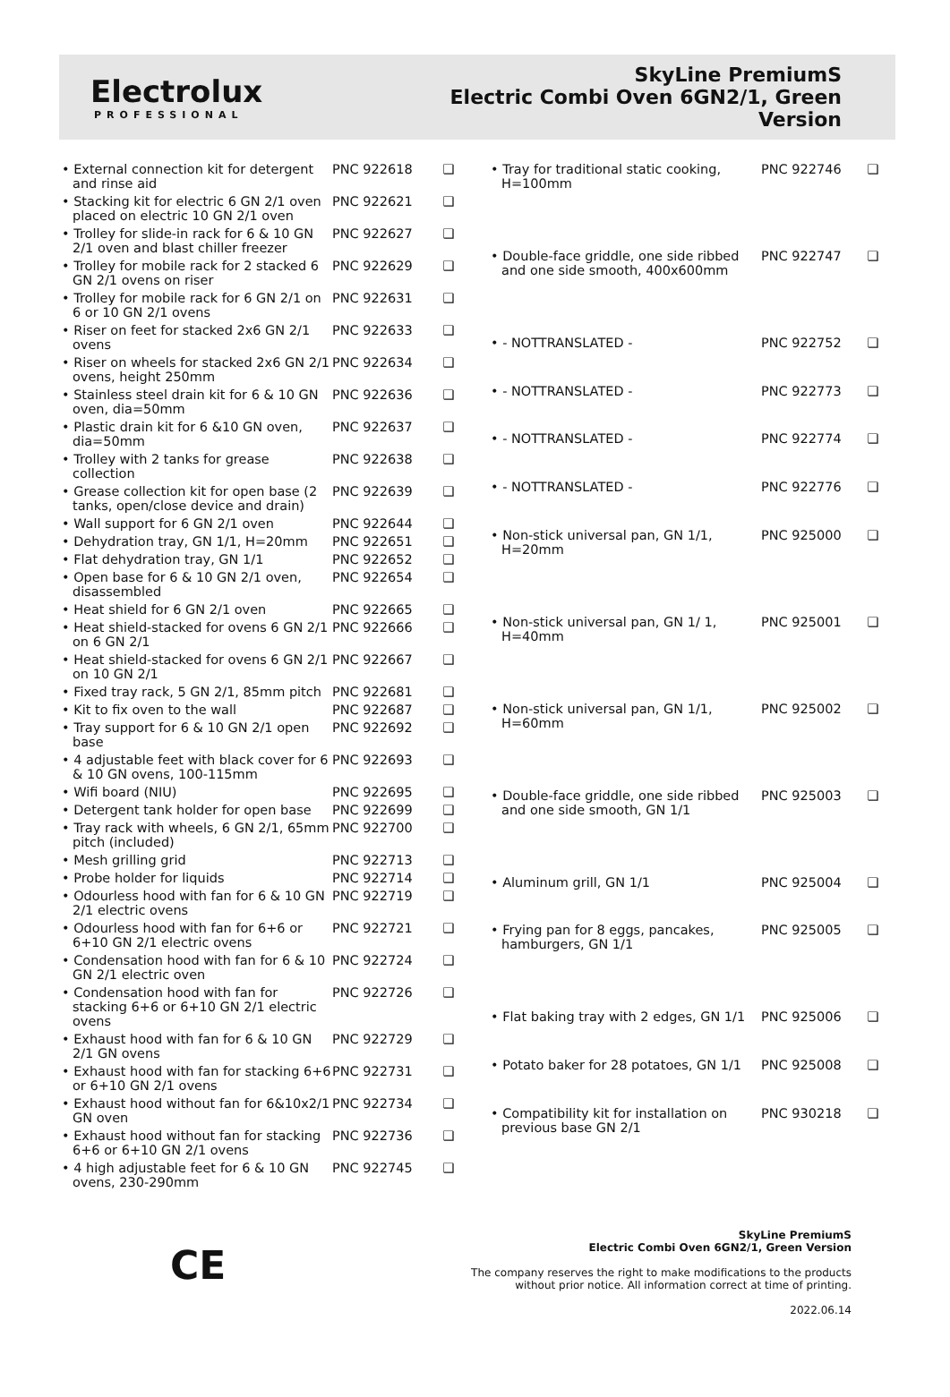Electrolux
PROFESSIONAL
SkyLine PremiumS
Electric Combi Oven 6GN2/1, Green
Version
| • External connection kit for detergent and rinse aid | PNC 922618 | ❑ |
| • Stacking kit for electric 6 GN 2/1 oven placed on electric 10 GN 2/1 oven | PNC 922621 | ❑ |
| • Trolley for slide-in rack for 6 & 10 GN 2/1 oven and blast chiller freezer | PNC 922627 | ❑ |
| • Trolley for mobile rack for 2 stacked 6 GN 2/1 ovens on riser | PNC 922629 | ❑ |
| • Trolley for mobile rack for 6 GN 2/1 on 6 or 10 GN 2/1 ovens | PNC 922631 | ❑ |
| • Riser on feet for stacked 2x6 GN 2/1 ovens | PNC 922633 | ❑ |
| • Riser on wheels for stacked 2x6 GN 2/1 ovens, height 250mm | PNC 922634 | ❑ |
| • Stainless steel drain kit for 6 & 10 GN oven, dia=50mm | PNC 922636 | ❑ |
| • Plastic drain kit for 6 &10 GN oven, dia=50mm | PNC 922637 | ❑ |
| • Trolley with 2 tanks for grease collection | PNC 922638 | ❑ |
| • Grease collection kit for open base (2 tanks, open/close device and drain) | PNC 922639 | ❑ |
| • Wall support for 6 GN 2/1 oven | PNC 922644 | ❑ |
| • Dehydration tray, GN 1/1, H=20mm | PNC 922651 | ❑ |
| • Flat dehydration tray, GN 1/1 | PNC 922652 | ❑ |
| • Open base for 6 & 10 GN 2/1 oven, disassembled | PNC 922654 | ❑ |
| • Heat shield for 6 GN 2/1 oven | PNC 922665 | ❑ |
| • Heat shield-stacked for ovens 6 GN 2/1 on 6 GN 2/1 | PNC 922666 | ❑ |
| • Heat shield-stacked for ovens 6 GN 2/1 on 10 GN 2/1 | PNC 922667 | ❑ |
| • Fixed tray rack, 5 GN 2/1, 85mm pitch | PNC 922681 | ❑ |
| • Kit to fix oven to the wall | PNC 922687 | ❑ |
| • Tray support for 6 & 10 GN 2/1 open base | PNC 922692 | ❑ |
| • 4 adjustable feet with black cover for 6 & 10 GN ovens, 100-115mm | PNC 922693 | ❑ |
| • Wifi board (NIU) | PNC 922695 | ❑ |
| • Detergent tank holder for open base | PNC 922699 | ❑ |
| • Tray rack with wheels, 6 GN 2/1, 65mm pitch (included) | PNC 922700 | ❑ |
| • Mesh grilling grid | PNC 922713 | ❑ |
| • Probe holder for liquids | PNC 922714 | ❑ |
| • Odourless hood with fan for 6 & 10 GN 2/1 electric ovens | PNC 922719 | ❑ |
| • Odourless hood with fan for 6+6 or 6+10 GN 2/1 electric ovens | PNC 922721 | ❑ |
| • Condensation hood with fan for 6 & 10 GN 2/1 electric oven | PNC 922724 | ❑ |
| • Condensation hood with fan for stacking 6+6 or 6+10 GN 2/1 electric ovens | PNC 922726 | ❑ |
| • Exhaust hood with fan for 6 & 10 GN 2/1 GN ovens | PNC 922729 | ❑ |
| • Exhaust hood with fan for stacking 6+6 or 6+10 GN 2/1 ovens | PNC 922731 | ❑ |
| • Exhaust hood without fan for 6&10x2/1 GN oven | PNC 922734 | ❑ |
| • Exhaust hood without fan for stacking 6+6 or 6+10 GN 2/1 ovens | PNC 922736 | ❑ |
| • 4 high adjustable feet for 6 & 10 GN ovens, 230-290mm | PNC 922745 | ❑ |
| • Tray for traditional static cooking, H=100mm | PNC 922746 | ❑ |
| • Double-face griddle, one side ribbed and one side smooth, 400x600mm | PNC 922747 | ❑ |
| • - NOTTRANSLATED - | PNC 922752 | ❑ |
| • - NOTTRANSLATED - | PNC 922773 | ❑ |
| • - NOTTRANSLATED - | PNC 922774 | ❑ |
| • - NOTTRANSLATED - | PNC 922776 | ❑ |
| • Non-stick universal pan, GN 1/1, H=20mm | PNC 925000 | ❑ |
| • Non-stick universal pan, GN 1/ 1, H=40mm | PNC 925001 | ❑ |
| • Non-stick universal pan, GN 1/1, H=60mm | PNC 925002 | ❑ |
| • Double-face griddle, one side ribbed and one side smooth, GN 1/1 | PNC 925003 | ❑ |
| • Aluminum grill, GN 1/1 | PNC 925004 | ❑ |
| • Frying pan for 8 eggs, pancakes, hamburgers, GN 1/1 | PNC 925005 | ❑ |
| • Flat baking tray with 2 edges, GN 1/1 | PNC 925006 | ❑ |
| • Potato baker for 28 potatoes, GN 1/1 | PNC 925008 | ❑ |
| • Compatibility kit for installation on previous base GN 2/1 | PNC 930218 | ❑ |
CE
SkyLine PremiumS
Electric Combi Oven 6GN2/1, Green Version
The company reserves the right to make modifications to the products
without prior notice. All information correct at time of printing.
2022.06.14